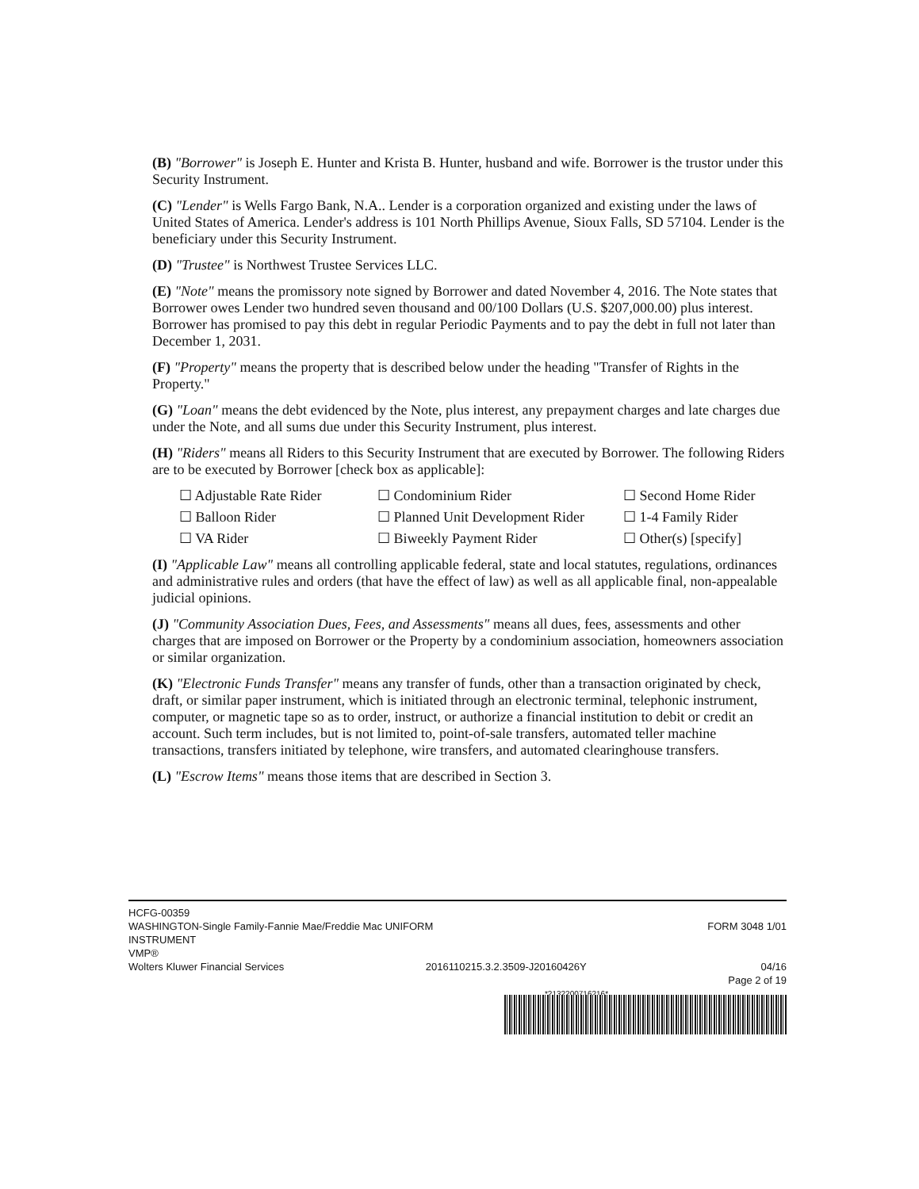(B) "Borrower" is Joseph E. Hunter and Krista B. Hunter, husband and wife. Borrower is the trustor under this Security Instrument.
(C) "Lender" is Wells Fargo Bank, N.A.. Lender is a corporation organized and existing under the laws of United States of America. Lender's address is 101 North Phillips Avenue, Sioux Falls, SD 57104. Lender is the beneficiary under this Security Instrument.
(D) "Trustee" is Northwest Trustee Services LLC.
(E) "Note" means the promissory note signed by Borrower and dated November 4, 2016. The Note states that Borrower owes Lender two hundred seven thousand and 00/100 Dollars (U.S. $207,000.00) plus interest. Borrower has promised to pay this debt in regular Periodic Payments and to pay the debt in full not later than December 1, 2031.
(F) "Property" means the property that is described below under the heading "Transfer of Rights in the Property."
(G) "Loan" means the debt evidenced by the Note, plus interest, any prepayment charges and late charges due under the Note, and all sums due under this Security Instrument, plus interest.
(H) "Riders" means all Riders to this Security Instrument that are executed by Borrower. The following Riders are to be executed by Borrower [check box as applicable]:
☐ Adjustable Rate Rider ☐ Condominium Rider ☐ Second Home Rider ☐ Balloon Rider ☐ Planned Unit Development Rider ☐ 1-4 Family Rider ☐ VA Rider ☐ Biweekly Payment Rider ☐ Other(s) [specify]
(I) "Applicable Law" means all controlling applicable federal, state and local statutes, regulations, ordinances and administrative rules and orders (that have the effect of law) as well as all applicable final, non-appealable judicial opinions.
(J) "Community Association Dues, Fees, and Assessments" means all dues, fees, assessments and other charges that are imposed on Borrower or the Property by a condominium association, homeowners association or similar organization.
(K) "Electronic Funds Transfer" means any transfer of funds, other than a transaction originated by check, draft, or similar paper instrument, which is initiated through an electronic terminal, telephonic instrument, computer, or magnetic tape so as to order, instruct, or authorize a financial institution to debit or credit an account. Such term includes, but is not limited to, point-of-sale transfers, automated teller machine transactions, transfers initiated by telephone, wire transfers, and automated clearinghouse transfers.
(L) "Escrow Items" means those items that are described in Section 3.
HCFG-00359
WASHINGTON-Single Family-Fannie Mae/Freddie Mac UNIFORM
INSTRUMENT FORM 3048 1/01
VMP®
Wolters Kluwer Financial Services 2016110215.3.2.3509-J20160426Y 04/16
Page 2 of 19
*21322007162​16*